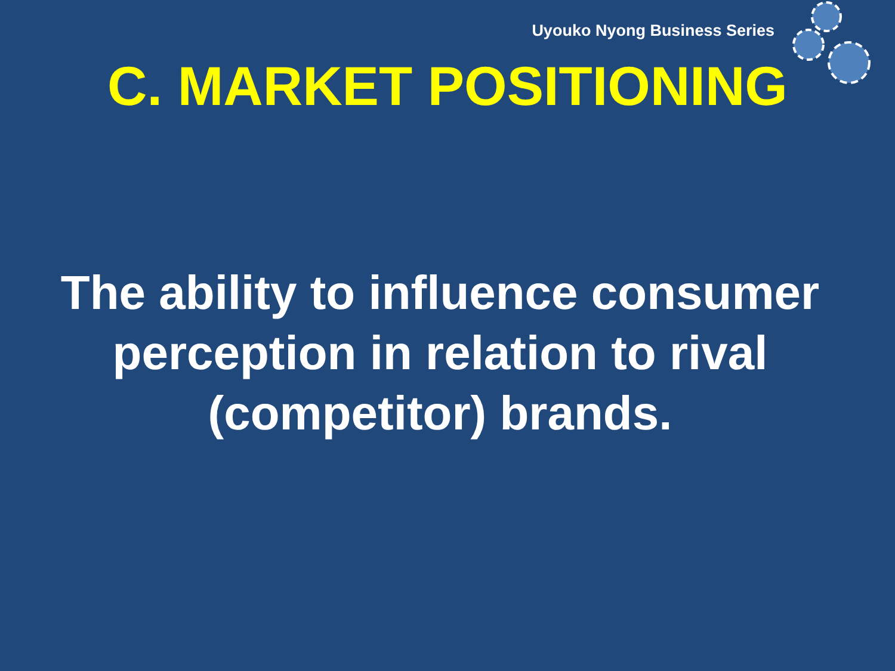Uyouko Nyong Business Series
C. MARKET POSITIONING
The ability to influence consumer perception in relation to rival (competitor) brands.